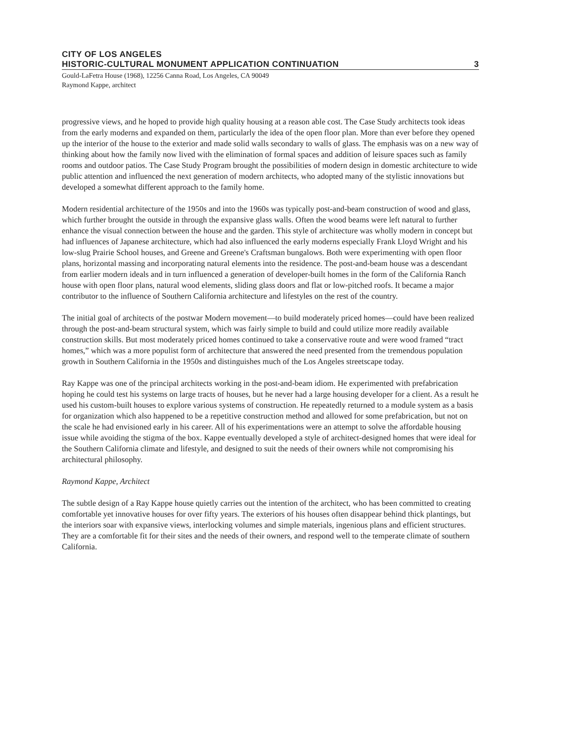CITY OF LOS ANGELES
HISTORIC-CULTURAL MONUMENT APPLICATION CONTINUATION 3
Gould-LaFetra House (1968), 12256 Canna Road, Los Angeles, CA 90049
Raymond Kappe, architect
progressive views, and he hoped to provide high quality housing at a reason able cost. The Case Study architects took ideas from the early moderns and expanded on them, particularly the idea of the open floor plan. More than ever before they opened up the interior of the house to the exterior and made solid walls secondary to walls of glass. The emphasis was on a new way of thinking about how the family now lived with the elimination of formal spaces and addition of leisure spaces such as family rooms and outdoor patios. The Case Study Program brought the possibilities of modern design in domestic architecture to wide public attention and influenced the next generation of modern architects, who adopted many of the stylistic innovations but developed a somewhat different approach to the family home.
Modern residential architecture of the 1950s and into the 1960s was typically post-and-beam construction of wood and glass, which further brought the outside in through the expansive glass walls. Often the wood beams were left natural to further enhance the visual connection between the house and the garden. This style of architecture was wholly modern in concept but had influences of Japanese architecture, which had also influenced the early moderns especially Frank Lloyd Wright and his low-slug Prairie School houses, and Greene and Greene's Craftsman bungalows. Both were experimenting with open floor plans, horizontal massing and incorporating natural elements into the residence. The post-and-beam house was a descendant from earlier modern ideals and in turn influenced a generation of developer-built homes in the form of the California Ranch house with open floor plans, natural wood elements, sliding glass doors and flat or low-pitched roofs. It became a major contributor to the influence of Southern California architecture and lifestyles on the rest of the country.
The initial goal of architects of the postwar Modern movement—to build moderately priced homes—could have been realized through the post-and-beam structural system, which was fairly simple to build and could utilize more readily available construction skills. But most moderately priced homes continued to take a conservative route and were wood framed “tract homes,” which was a more populist form of architecture that answered the need presented from the tremendous population growth in Southern California in the 1950s and distinguishes much of the Los Angeles streetscape today.
Ray Kappe was one of the principal architects working in the post-and-beam idiom. He experimented with prefabrication hoping he could test his systems on large tracts of houses, but he never had a large housing developer for a client. As a result he used his custom-built houses to explore various systems of construction. He repeatedly returned to a module system as a basis for organization which also happened to be a repetitive construction method and allowed for some prefabrication, but not on the scale he had envisioned early in his career. All of his experimentations were an attempt to solve the affordable housing issue while avoiding the stigma of the box. Kappe eventually developed a style of architect-designed homes that were ideal for the Southern California climate and lifestyle, and designed to suit the needs of their owners while not compromising his architectural philosophy.
Raymond Kappe, Architect
The subtle design of a Ray Kappe house quietly carries out the intention of the architect, who has been committed to creating comfortable yet innovative houses for over fifty years. The exteriors of his houses often disappear behind thick plantings, but the interiors soar with expansive views, interlocking volumes and simple materials, ingenious plans and efficient structures. They are a comfortable fit for their sites and the needs of their owners, and respond well to the temperate climate of southern California.